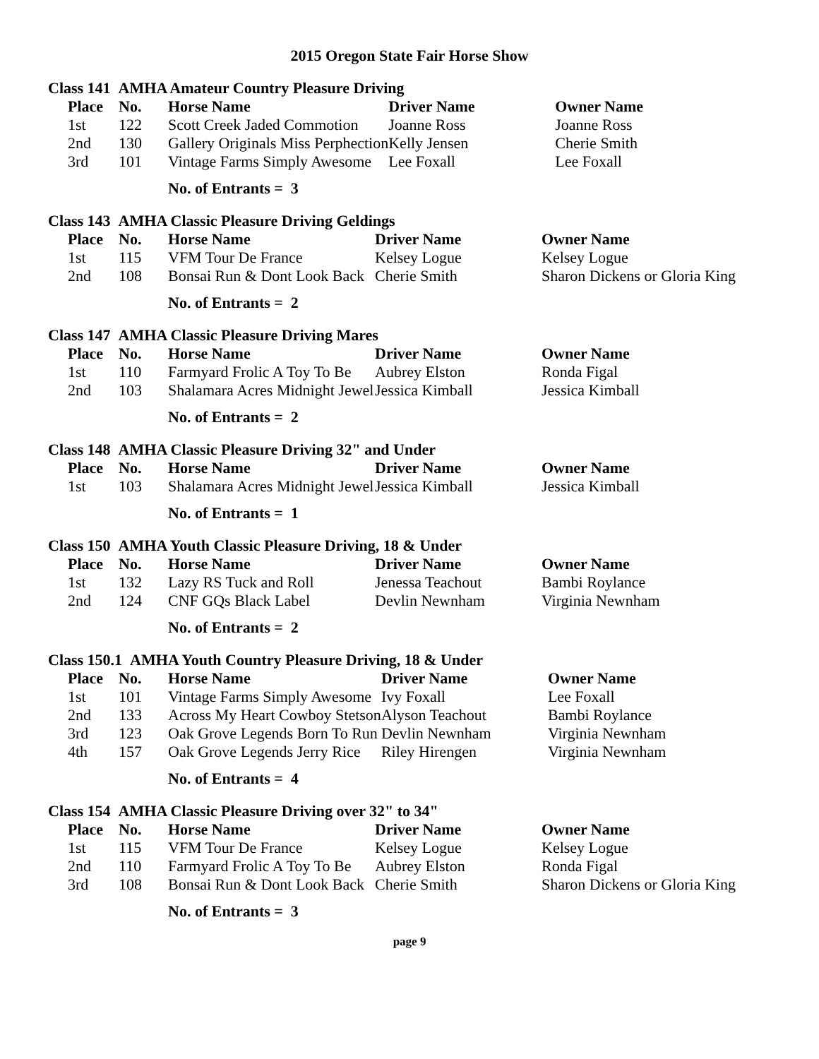2015 Oregon State Fair Horse Show
Class 141 AMHA Amateur Country Pleasure Driving
| Place | No. | Horse Name | Driver Name | Owner Name |
| --- | --- | --- | --- | --- |
| 1st | 122 | Scott Creek Jaded Commotion | Joanne Ross | Joanne Ross |
| 2nd | 130 | Gallery Originals Miss Perphection | Kelly Jensen | Cherie Smith |
| 3rd | 101 | Vintage Farms Simply Awesome | Lee Foxall | Lee Foxall |
No. of Entrants = 3
Class 143 AMHA Classic Pleasure Driving Geldings
| Place | No. | Horse Name | Driver Name | Owner Name |
| --- | --- | --- | --- | --- |
| 1st | 115 | VFM Tour De France | Kelsey Logue | Kelsey Logue |
| 2nd | 108 | Bonsai Run & Dont Look Back | Cherie Smith | Sharon Dickens or Gloria King |
No. of Entrants = 2
Class 147 AMHA Classic Pleasure Driving Mares
| Place | No. | Horse Name | Driver Name | Owner Name |
| --- | --- | --- | --- | --- |
| 1st | 110 | Farmyard Frolic A Toy To Be | Aubrey Elston | Ronda Figal |
| 2nd | 103 | Shalamara Acres Midnight Jewel | Jessica Kimball | Jessica Kimball |
No. of Entrants = 2
Class 148 AMHA Classic Pleasure Driving 32" and Under
| Place | No. | Horse Name | Driver Name | Owner Name |
| --- | --- | --- | --- | --- |
| 1st | 103 | Shalamara Acres Midnight Jewel | Jessica Kimball | Jessica Kimball |
No. of Entrants = 1
Class 150 AMHA Youth Classic Pleasure Driving, 18 & Under
| Place | No. | Horse Name | Driver Name | Owner Name |
| --- | --- | --- | --- | --- |
| 1st | 132 | Lazy RS Tuck and Roll | Jenessa Teachout | Bambi Roylance |
| 2nd | 124 | CNF GQs Black Label | Devlin Newnham | Virginia Newnham |
No. of Entrants = 2
Class 150.1 AMHA Youth Country Pleasure Driving, 18 & Under
| Place | No. | Horse Name | Driver Name | Owner Name |
| --- | --- | --- | --- | --- |
| 1st | 101 | Vintage Farms Simply Awesome | Ivy Foxall | Lee Foxall |
| 2nd | 133 | Across My Heart Cowboy Stetson | Alyson Teachout | Bambi Roylance |
| 3rd | 123 | Oak Grove Legends Born To Run | Devlin Newnham | Virginia Newnham |
| 4th | 157 | Oak Grove Legends Jerry Rice | Riley Hirengen | Virginia Newnham |
No. of Entrants = 4
Class 154 AMHA Classic Pleasure Driving over 32" to 34"
| Place | No. | Horse Name | Driver Name | Owner Name |
| --- | --- | --- | --- | --- |
| 1st | 115 | VFM Tour De France | Kelsey Logue | Kelsey Logue |
| 2nd | 110 | Farmyard Frolic A Toy To Be | Aubrey Elston | Ronda Figal |
| 3rd | 108 | Bonsai Run & Dont Look Back | Cherie Smith | Sharon Dickens or Gloria King |
No. of Entrants = 3
page 9